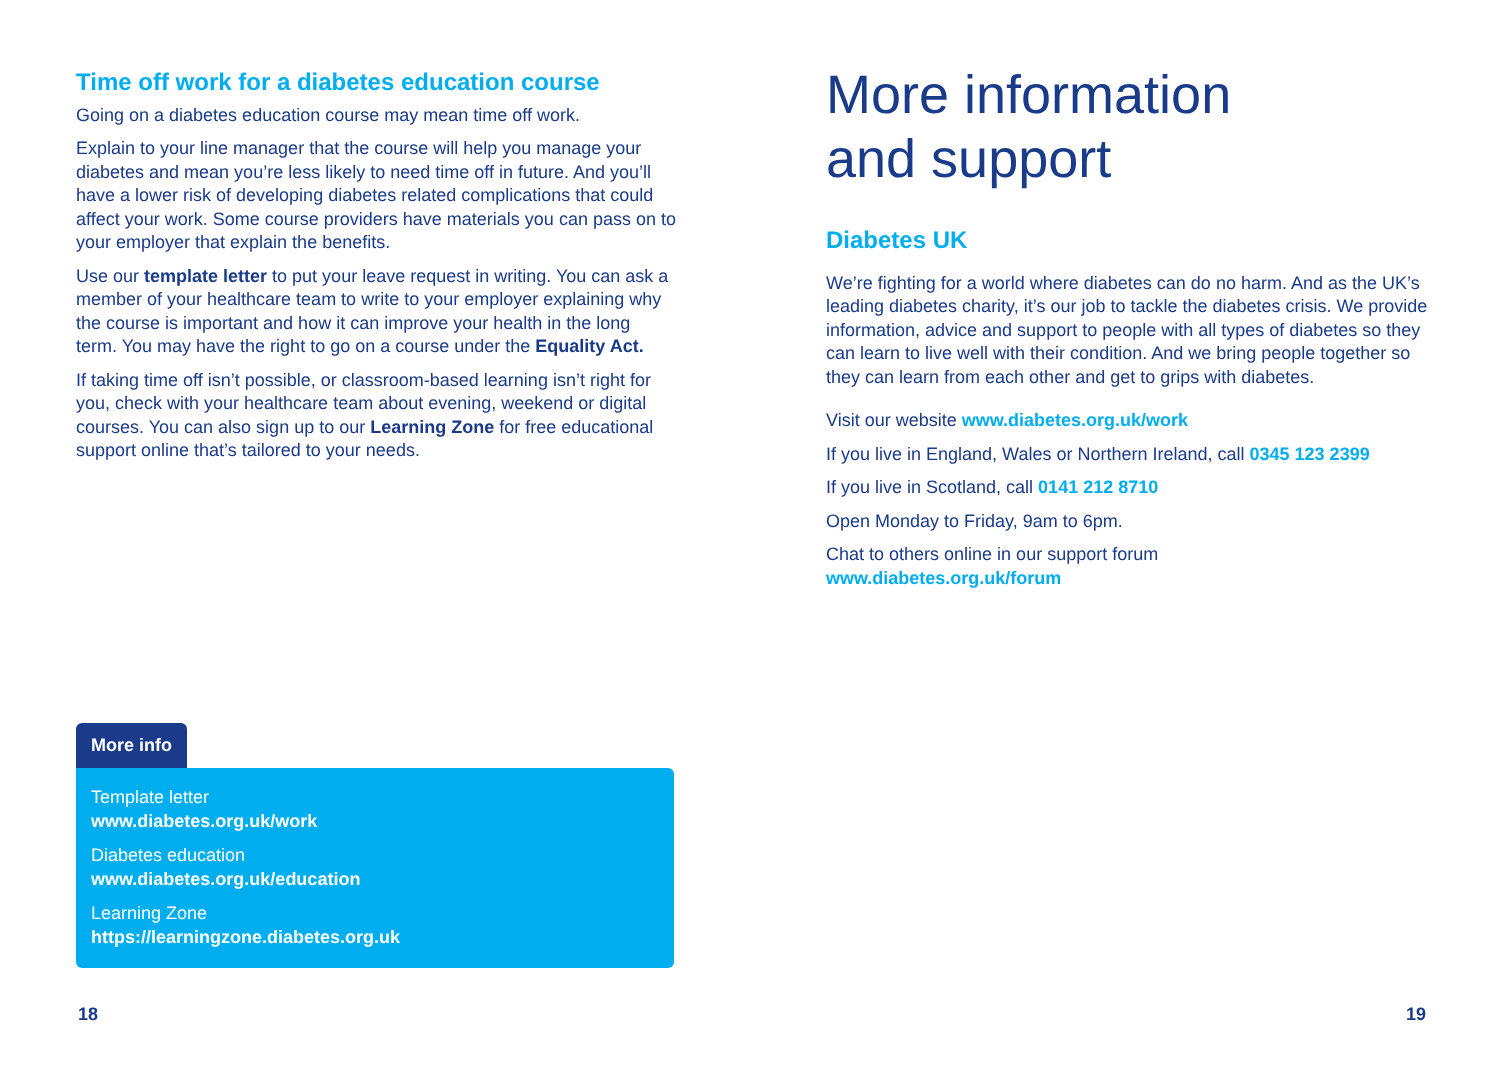Time off work for a diabetes education course
Going on a diabetes education course may mean time off work.
Explain to your line manager that the course will help you manage your diabetes and mean you’re less likely to need time off in future. And you’ll have a lower risk of developing diabetes related complications that could affect your work. Some course providers have materials you can pass on to your employer that explain the benefits.
Use our template letter to put your leave request in writing. You can ask a member of your healthcare team to write to your employer explaining why the course is important and how it can improve your health in the long term. You may have the right to go on a course under the Equality Act.
If taking time off isn’t possible, or classroom-based learning isn’t right for you, check with your healthcare team about evening, weekend or digital courses. You can also sign up to our Learning Zone for free educational support online that’s tailored to your needs.
More info
Template letter
www.diabetes.org.uk/work
Diabetes education
www.diabetes.org.uk/education
Learning Zone
https://learningzone.diabetes.org.uk
More information
and support
Diabetes UK
We’re fighting for a world where diabetes can do no harm. And as the UK’s leading diabetes charity, it’s our job to tackle the diabetes crisis. We provide information, advice and support to people with all types of diabetes so they can learn to live well with their condition. And we bring people together so they can learn from each other and get to grips with diabetes.
Visit our website www.diabetes.org.uk/work
If you live in England, Wales or Northern Ireland, call 0345 123 2399
If you live in Scotland, call 0141 212 8710
Open Monday to Friday, 9am to 6pm.
Chat to others online in our support forum
www.diabetes.org.uk/forum
18 19